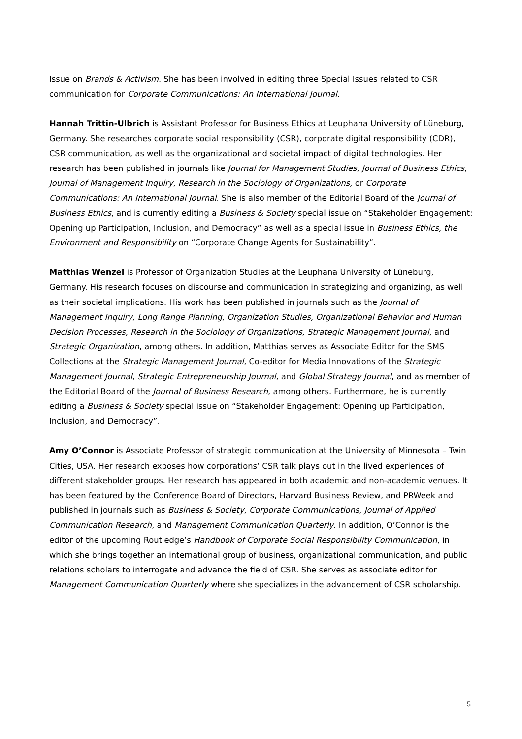Issue on Brands & Activism. She has been involved in editing three Special Issues related to CSR communication for Corporate Communications: An International Journal.
Hannah Trittin-Ulbrich is Assistant Professor for Business Ethics at Leuphana University of Lüneburg, Germany. She researches corporate social responsibility (CSR), corporate digital responsibility (CDR), CSR communication, as well as the organizational and societal impact of digital technologies. Her research has been published in journals like Journal for Management Studies, Journal of Business Ethics, Journal of Management Inquiry, Research in the Sociology of Organizations, or Corporate Communications: An International Journal. She is also member of the Editorial Board of the Journal of Business Ethics, and is currently editing a Business & Society special issue on “Stakeholder Engagement: Opening up Participation, Inclusion, and Democracy” as well as a special issue in Business Ethics, the Environment and Responsibility on “Corporate Change Agents for Sustainability”.
Matthias Wenzel is Professor of Organization Studies at the Leuphana University of Lüneburg, Germany. His research focuses on discourse and communication in strategizing and organizing, as well as their societal implications. His work has been published in journals such as the Journal of Management Inquiry, Long Range Planning, Organization Studies, Organizational Behavior and Human Decision Processes, Research in the Sociology of Organizations, Strategic Management Journal, and Strategic Organization, among others. In addition, Matthias serves as Associate Editor for the SMS Collections at the Strategic Management Journal, Co-editor for Media Innovations of the Strategic Management Journal, Strategic Entrepreneurship Journal, and Global Strategy Journal, and as member of the Editorial Board of the Journal of Business Research, among others. Furthermore, he is currently editing a Business & Society special issue on “Stakeholder Engagement: Opening up Participation, Inclusion, and Democracy”.
Amy O’Connor is Associate Professor of strategic communication at the University of Minnesota – Twin Cities, USA. Her research exposes how corporations’ CSR talk plays out in the lived experiences of different stakeholder groups. Her research has appeared in both academic and non-academic venues. It has been featured by the Conference Board of Directors, Harvard Business Review, and PRWeek and published in journals such as Business & Society, Corporate Communications, Journal of Applied Communication Research, and Management Communication Quarterly. In addition, O’Connor is the editor of the upcoming Routledge’s Handbook of Corporate Social Responsibility Communication, in which she brings together an international group of business, organizational communication, and public relations scholars to interrogate and advance the field of CSR. She serves as associate editor for Management Communication Quarterly where she specializes in the advancement of CSR scholarship.
5